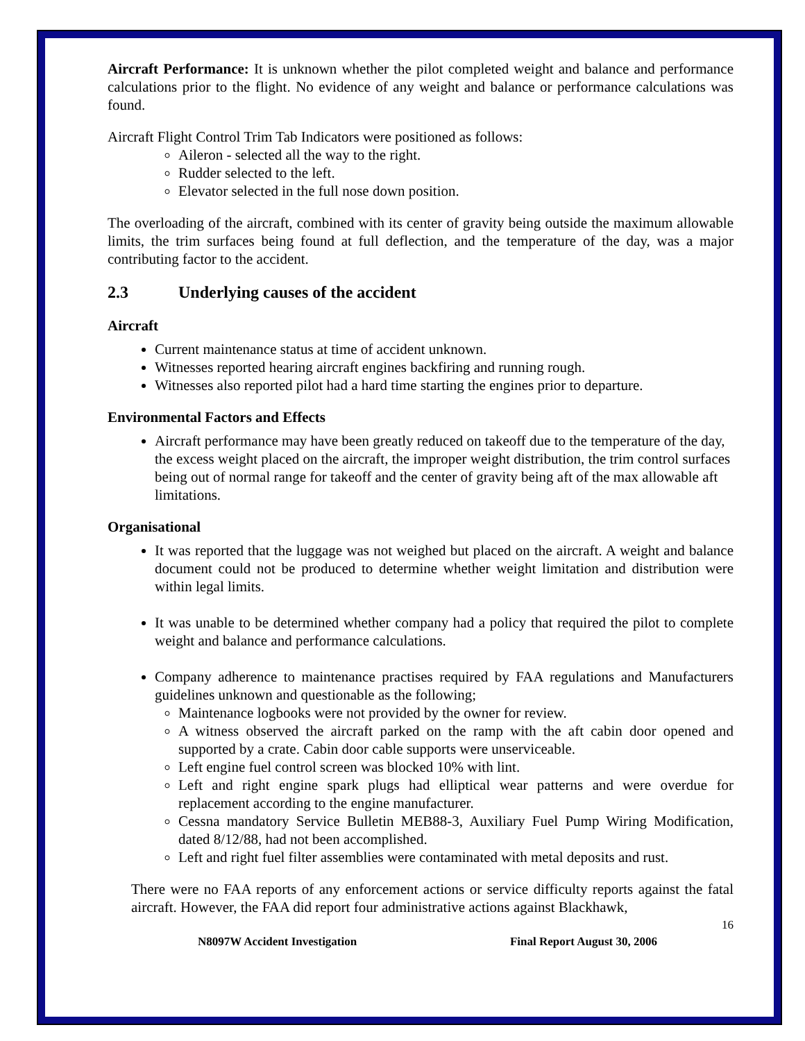Aircraft Performance: It is unknown whether the pilot completed weight and balance and performance calculations prior to the flight. No evidence of any weight and balance or performance calculations was found.
Aircraft Flight Control Trim Tab Indicators were positioned as follows:
Aileron - selected all the way to the right.
Rudder selected to the left.
Elevator selected in the full nose down position.
The overloading of the aircraft, combined with its center of gravity being outside the maximum allowable limits, the trim surfaces being found at full deflection, and the temperature of the day, was a major contributing factor to the accident.
2.3 Underlying causes of the accident
Aircraft
Current maintenance status at time of accident unknown.
Witnesses reported hearing aircraft engines backfiring and running rough.
Witnesses also reported pilot had a hard time starting the engines prior to departure.
Environmental Factors and Effects
Aircraft performance may have been greatly reduced on takeoff due to the temperature of the day, the excess weight placed on the aircraft, the improper weight distribution, the trim control surfaces being out of normal range for takeoff and the center of gravity being aft of the max allowable aft limitations.
Organisational
It was reported that the luggage was not weighed but placed on the aircraft. A weight and balance document could not be produced to determine whether weight limitation and distribution were within legal limits.
It was unable to be determined whether company had a policy that required the pilot to complete weight and balance and performance calculations.
Company adherence to maintenance practises required by FAA regulations and Manufacturers guidelines unknown and questionable as the following;
Maintenance logbooks were not provided by the owner for review.
A witness observed the aircraft parked on the ramp with the aft cabin door opened and supported by a crate. Cabin door cable supports were unserviceable.
Left engine fuel control screen was blocked 10% with lint.
Left and right engine spark plugs had elliptical wear patterns and were overdue for replacement according to the engine manufacturer.
Cessna mandatory Service Bulletin MEB88-3, Auxiliary Fuel Pump Wiring Modification, dated 8/12/88, had not been accomplished.
Left and right fuel filter assemblies were contaminated with metal deposits and rust.
There were no FAA reports of any enforcement actions or service difficulty reports against the fatal aircraft. However, the FAA did report four administrative actions against Blackhawk,
16
N8097W Accident Investigation Final Report August 30, 2006